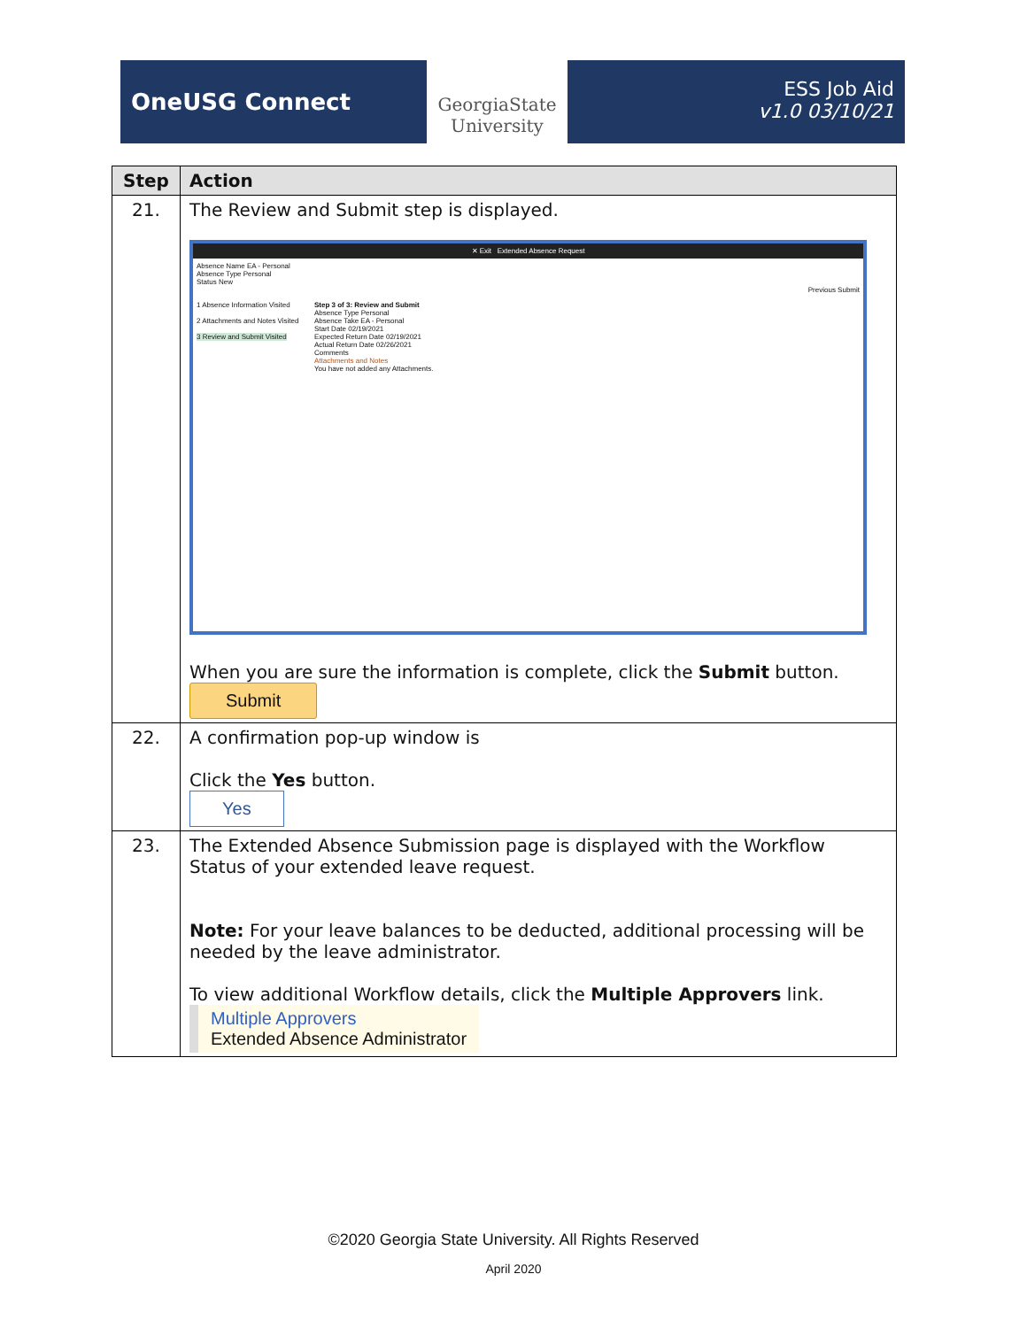OneUSG Connect
GeorgiaState University
ESS Job Aid
v1.0 03/10/21
| Step | Action |
| --- | --- |
| 21. | The Review and Submit step is displayed. ✕ Exit Extended Absence Request Absence Name EA - Personal Absence Type Personal Status New Previous Submit 1 Absence Information Visited 2 Attachments and Notes Visited 3 Review and Submit Visited Step 3 of 3: Review and Submit Absence Type Personal Absence Take EA - Personal Start Date 02/19/2021 Expected Return Date 02/19/2021 Actual Return Date 02/26/2021 Comments Attachments and Notes You have not added any Attachments. When you are sure the information is complete, click the Submit button. Submit |
| 22. | A confirmation pop-up window is Click the Yes button. Yes |
| 23. | The Extended Absence Submission page is displayed with the Workflow Status of your extended leave request. Note: For your leave balances to be deducted, additional processing will be needed by the leave administrator. To view additional Workflow details, click the Multiple Approvers link. Multiple Approvers Extended Absence Administrator |
©2020 Georgia State University. All Rights Reserved
April 2020